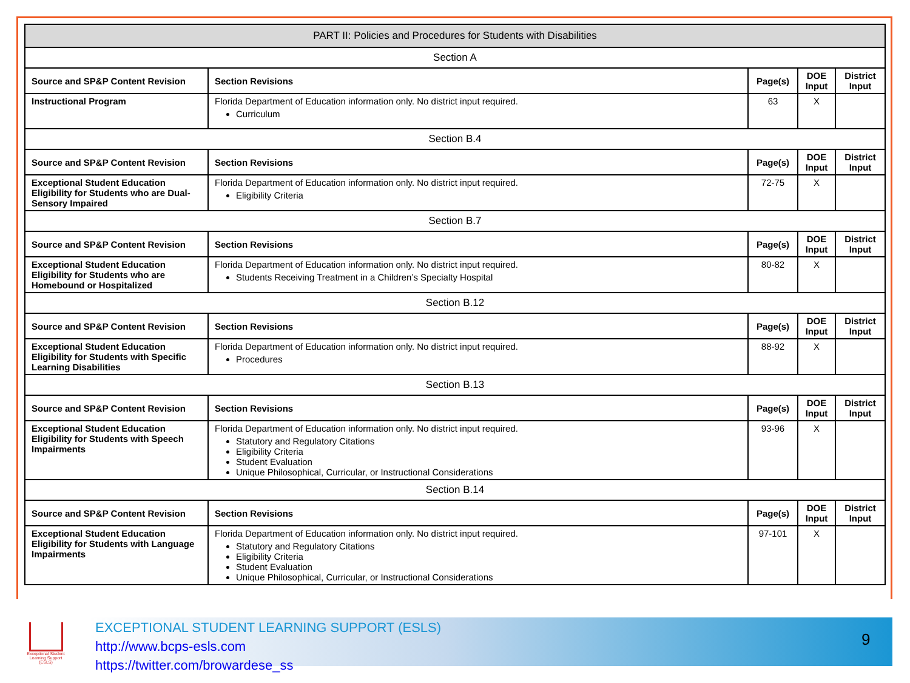| PART II: Policies and Procedures for Students with Disabilities | | | | |
| --- | --- | --- | --- | --- |
| Section A | | | | |
| Source and SP&P Content Revision | Section Revisions | Page(s) | DOE Input | District Input |
| Instructional Program | Florida Department of Education information only. No district input required. Curriculum | 63 | X | |
| Section B.4 | | | | |
| Source and SP&P Content Revision | Section Revisions | Page(s) | DOE Input | District Input |
| Exceptional Student Education Eligibility for Students who are Dual-Sensory Impaired | Florida Department of Education information only. No district input required. Eligibility Criteria | 72-75 | X | |
| Section B.7 | | | | |
| Source and SP&P Content Revision | Section Revisions | Page(s) | DOE Input | District Input |
| Exceptional Student Education Eligibility for Students who are Homebound or Hospitalized | Florida Department of Education information only. No district input required. Students Receiving Treatment in a Children’s Specialty Hospital | 80-82 | X | |
| Section B.12 | | | | |
| Source and SP&P Content Revision | Section Revisions | Page(s) | DOE Input | District Input |
| Exceptional Student Education Eligibility for Students with Specific Learning Disabilities | Florida Department of Education information only. No district input required. Procedures | 88-92 | X | |
| Section B.13 | | | | |
| Source and SP&P Content Revision | Section Revisions | Page(s) | DOE Input | District Input |
| Exceptional Student Education Eligibility for Students with Speech Impairments | Florida Department of Education information only. No district input required. Statutory and Regulatory Citations Eligibility Criteria Student Evaluation Unique Philosophical, Curricular, or Instructional Considerations | 93-96 | X | |
| Section B.14 | | | | |
| Source and SP&P Content Revision | Section Revisions | Page(s) | DOE Input | District Input |
| Exceptional Student Education Eligibility for Students with Language Impairments | Florida Department of Education information only. No district input required. Statutory and Regulatory Citations Eligibility Criteria Student Evaluation Unique Philosophical, Curricular, or Instructional Considerations | 97-101 | X | |
Exceptional Student Learning Support (ESLS)
EXCEPTIONAL STUDENT LEARNING SUPPORT (ESLS)
http://www.bcps-esls.com
https://twitter.com/browardese_ss
9